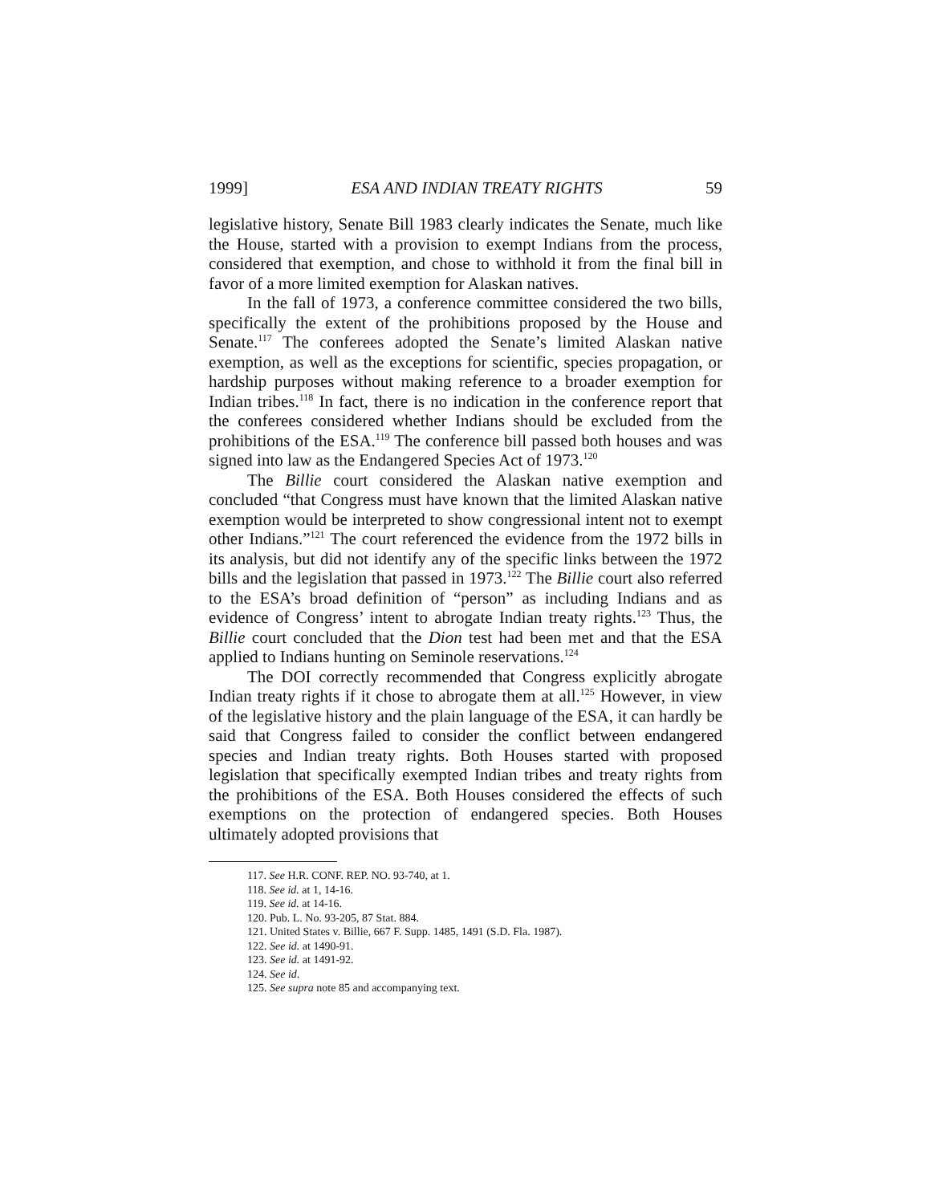1999] ESA AND INDIAN TREATY RIGHTS 59
legislative history, Senate Bill 1983 clearly indicates the Senate, much like the House, started with a provision to exempt Indians from the process, considered that exemption, and chose to withhold it from the final bill in favor of a more limited exemption for Alaskan natives.
In the fall of 1973, a conference committee considered the two bills, specifically the extent of the prohibitions proposed by the House and Senate.<sup>117</sup> The conferees adopted the Senate’s limited Alaskan native exemption, as well as the exceptions for scientific, species propagation, or hardship purposes without making reference to a broader exemption for Indian tribes.<sup>118</sup> In fact, there is no indication in the conference report that the conferees considered whether Indians should be excluded from the prohibitions of the ESA.<sup>119</sup> The conference bill passed both houses and was signed into law as the Endangered Species Act of 1973.<sup>120</sup>
The Billie court considered the Alaskan native exemption and concluded “that Congress must have known that the limited Alaskan native exemption would be interpreted to show congressional intent not to exempt other Indians.”<sup>121</sup> The court referenced the evidence from the 1972 bills in its analysis, but did not identify any of the specific links between the 1972 bills and the legislation that passed in 1973.<sup>122</sup> The Billie court also referred to the ESA’s broad definition of “person” as including Indians and as evidence of Congress’ intent to abrogate Indian treaty rights.<sup>123</sup> Thus, the Billie court concluded that the Dion test had been met and that the ESA applied to Indians hunting on Seminole reservations.<sup>124</sup>
The DOI correctly recommended that Congress explicitly abrogate Indian treaty rights if it chose to abrogate them at all.<sup>125</sup> However, in view of the legislative history and the plain language of the ESA, it can hardly be said that Congress failed to consider the conflict between endangered species and Indian treaty rights. Both Houses started with proposed legislation that specifically exempted Indian tribes and treaty rights from the prohibitions of the ESA. Both Houses considered the effects of such exemptions on the protection of endangered species. Both Houses ultimately adopted provisions that
117. See H.R. CONF. REP. NO. 93-740, at 1.
118. See id. at 1, 14-16.
119. See id. at 14-16.
120. Pub. L. No. 93-205, 87 Stat. 884.
121. United States v. Billie, 667 F. Supp. 1485, 1491 (S.D. Fla. 1987).
122. See id. at 1490-91.
123. See id. at 1491-92.
124. See id.
125. See supra note 85 and accompanying text.